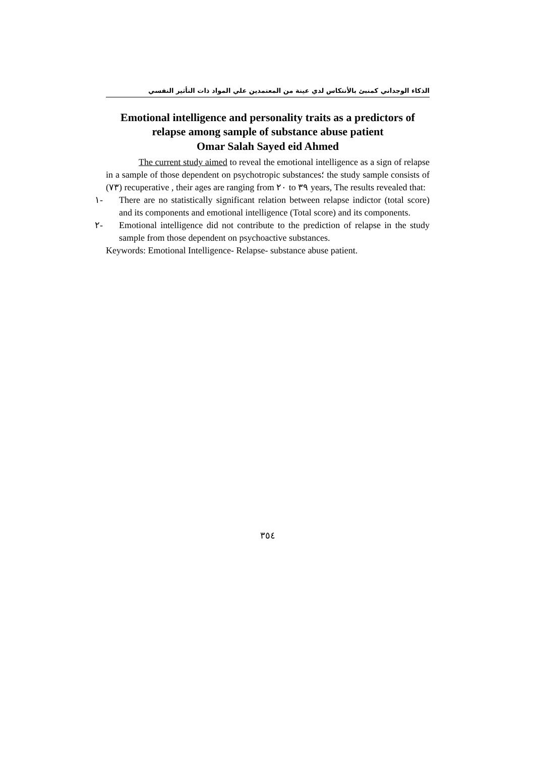الذكاء الوجداني كمنبئ بالأنتكاس لدي عينة من المعتمدين علي المواد ذات التأثير النفسي
Emotional intelligence and personality traits as a predictors of relapse among sample of substance abuse patient
Omar Salah Sayed eid Ahmed
The current study aimed to reveal the emotional intelligence as a sign of relapse in a sample of those dependent on psychotropic substances؛ the study sample consists of (٧٣) recuperative , their ages are ranging from ٢٠ to ٣٩ years, The results revealed that:
١- There are no statistically significant relation between relapse indictor (total score) and its components and emotional intelligence (Total score) and its components.
٢- Emotional intelligence did not contribute to the prediction of relapse in the study sample from those dependent on psychoactive substances.
Keywords: Emotional Intelligence- Relapse- substance abuse patient.
٣٥٤